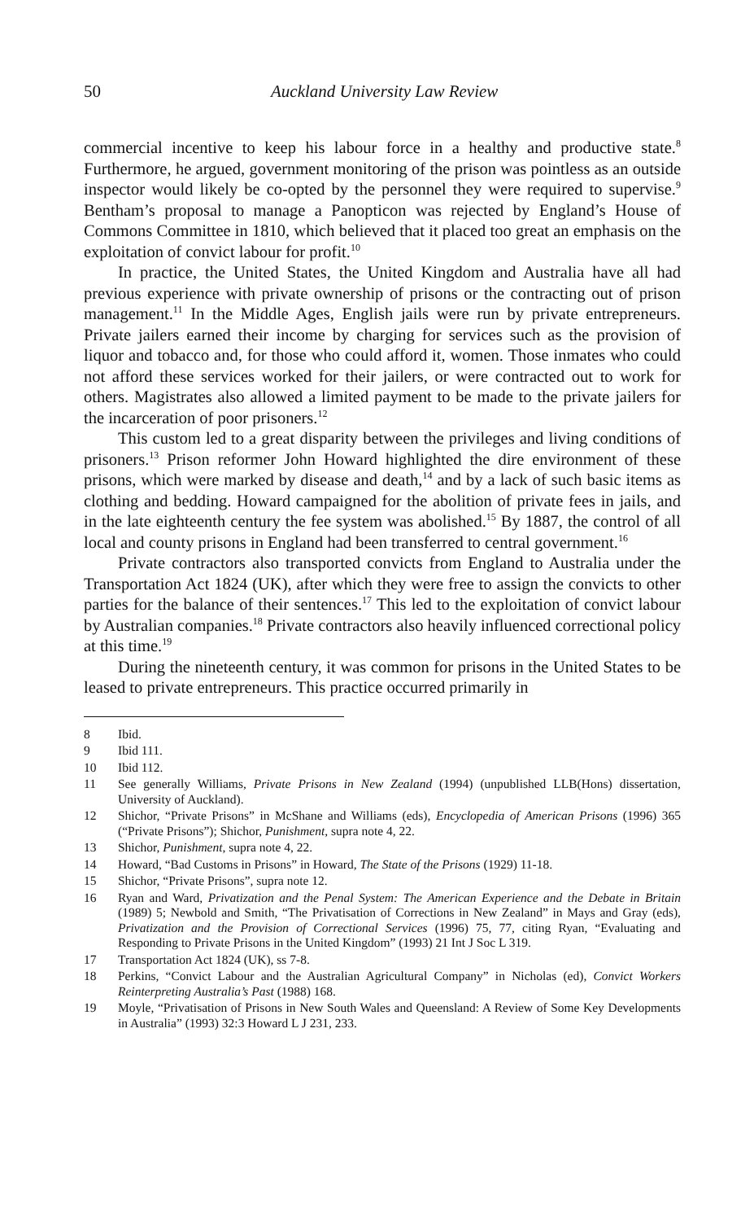50 Auckland University Law Review
commercial incentive to keep his labour force in a healthy and productive state.<sup>8</sup> Furthermore, he argued, government monitoring of the prison was pointless as an outside inspector would likely be co-opted by the personnel they were required to supervise.<sup>9</sup> Bentham’s proposal to manage a Panopticon was rejected by England’s House of Commons Committee in 1810, which believed that it placed too great an emphasis on the exploitation of convict labour for profit.<sup>10</sup>
In practice, the United States, the United Kingdom and Australia have all had previous experience with private ownership of prisons or the contracting out of prison management.<sup>11</sup> In the Middle Ages, English jails were run by private entrepreneurs. Private jailers earned their income by charging for services such as the provision of liquor and tobacco and, for those who could afford it, women. Those inmates who could not afford these services worked for their jailers, or were contracted out to work for others. Magistrates also allowed a limited payment to be made to the private jailers for the incarceration of poor prisoners.<sup>12</sup>
This custom led to a great disparity between the privileges and living conditions of prisoners.<sup>13</sup> Prison reformer John Howard highlighted the dire environment of these prisons, which were marked by disease and death,<sup>14</sup> and by a lack of such basic items as clothing and bedding. Howard campaigned for the abolition of private fees in jails, and in the late eighteenth century the fee system was abolished.<sup>15</sup> By 1887, the control of all local and county prisons in England had been transferred to central government.<sup>16</sup>
Private contractors also transported convicts from England to Australia under the Transportation Act 1824 (UK), after which they were free to assign the convicts to other parties for the balance of their sentences.<sup>17</sup> This led to the exploitation of convict labour by Australian companies.<sup>18</sup> Private contractors also heavily influenced correctional policy at this time.<sup>19</sup>
During the nineteenth century, it was common for prisons in the United States to be leased to private entrepreneurs. This practice occurred primarily in
8 Ibid.
9 Ibid 111.
10 Ibid 112.
11 See generally Williams, Private Prisons in New Zealand (1994) (unpublished LLB(Hons) dissertation, University of Auckland).
12 Shichor, “Private Prisons” in McShane and Williams (eds), Encyclopedia of American Prisons (1996) 365 (“Private Prisons”); Shichor, Punishment, supra note 4, 22.
13 Shichor, Punishment, supra note 4, 22.
14 Howard, “Bad Customs in Prisons” in Howard, The State of the Prisons (1929) 11-18.
15 Shichor, “Private Prisons”, supra note 12.
16 Ryan and Ward, Privatization and the Penal System: The American Experience and the Debate in Britain (1989) 5; Newbold and Smith, “The Privatisation of Corrections in New Zealand” in Mays and Gray (eds), Privatization and the Provision of Correctional Services (1996) 75, 77, citing Ryan, “Evaluating and Responding to Private Prisons in the United Kingdom” (1993) 21 Int J Soc L 319.
17 Transportation Act 1824 (UK), ss 7-8.
18 Perkins, “Convict Labour and the Australian Agricultural Company” in Nicholas (ed), Convict Workers Reinterpreting Australia’s Past (1988) 168.
19 Moyle, “Privatisation of Prisons in New South Wales and Queensland: A Review of Some Key Developments in Australia” (1993) 32:3 Howard L J 231, 233.